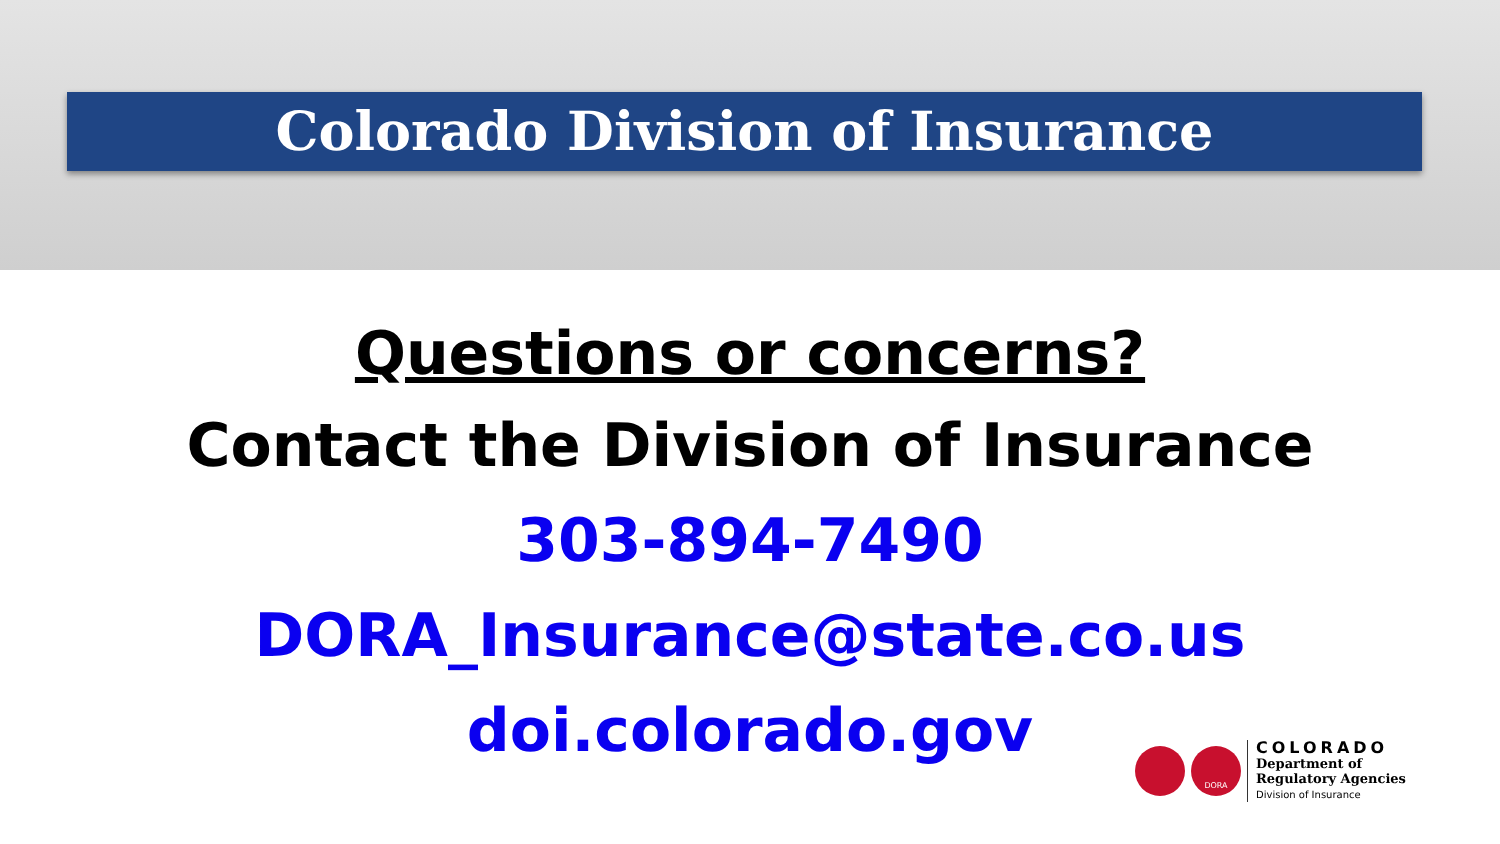Colorado Division of Insurance
Questions or concerns?
Contact the Division of Insurance
303-894-7490
DORA_Insurance@state.co.us
doi.colorado.gov
DORA
COLORADO
Department of
Regulatory Agencies
Division of Insurance